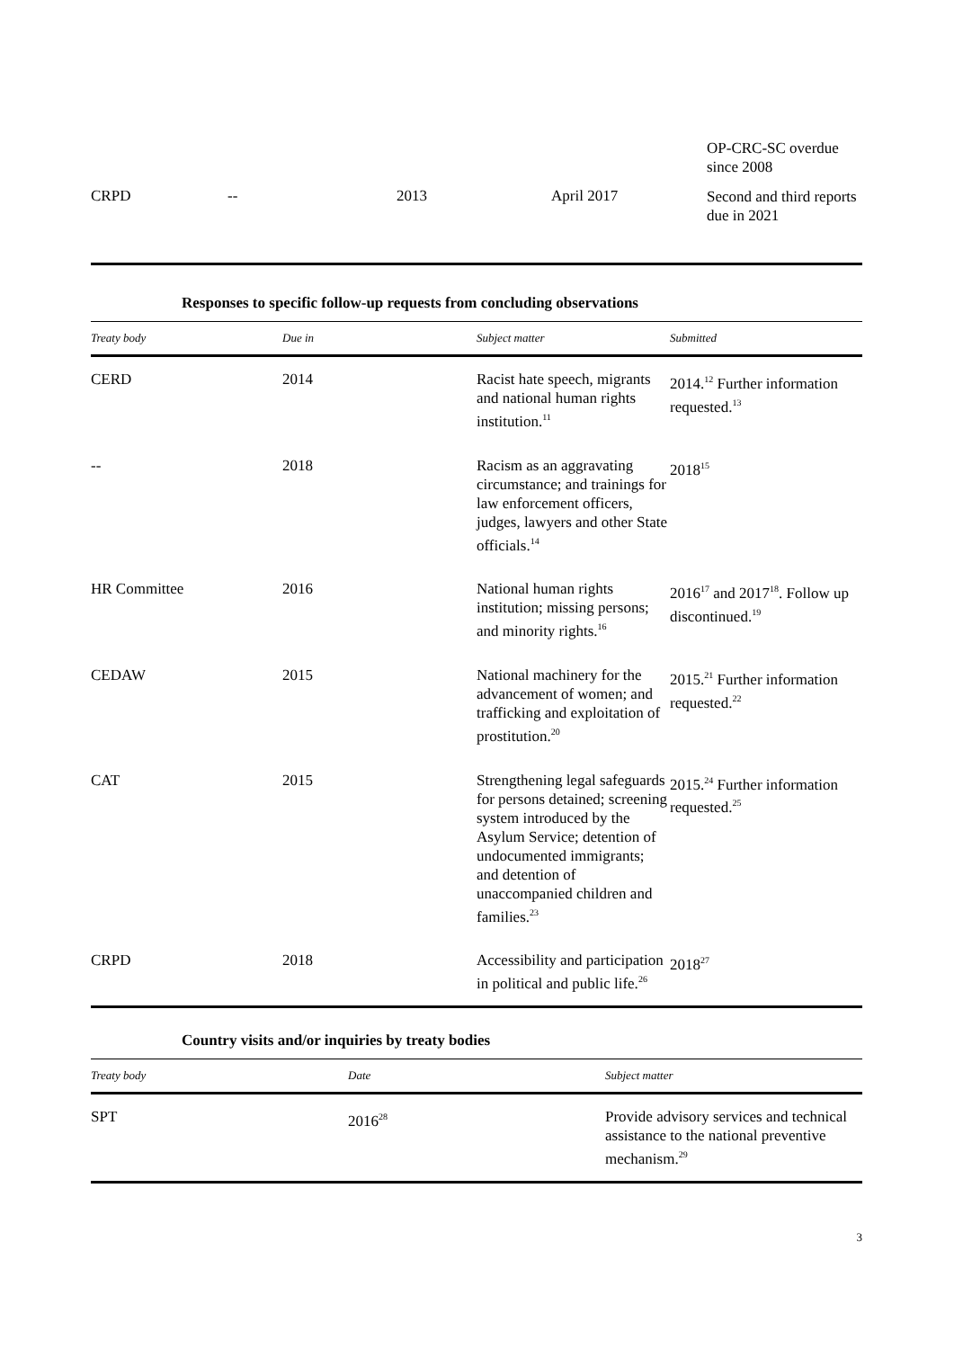| | | | | OP-CRC-SC overdue since 2008 |
| CRPD | -- | 2013 | April 2017 | Second and third reports due in 2021 |
Responses to specific follow-up requests from concluding observations
| Treaty body | Due in | Subject matter | Submitted |
| --- | --- | --- | --- |
| CERD | 2014 | Racist hate speech, migrants and national human rights institution.<sup>11</sup> | 2014.<sup>12</sup> Further information requested.<sup>13</sup> |
| -- | 2018 | Racism as an aggravating circumstance; and trainings for law enforcement officers, judges, lawyers and other State officials.<sup>14</sup> | 2018<sup>15</sup> |
| HR Committee | 2016 | National human rights institution; missing persons; and minority rights.<sup>16</sup> | 2016<sup>17</sup> and 2017<sup>18</sup>. Follow up discontinued.<sup>19</sup> |
| CEDAW | 2015 | National machinery for the advancement of women; and trafficking and exploitation of prostitution.<sup>20</sup> | 2015.<sup>21</sup> Further information requested.<sup>22</sup> |
| CAT | 2015 | Strengthening legal safeguards for persons detained; screening system introduced by the Asylum Service; detention of undocumented immigrants; and detention of unaccompanied children and families.<sup>23</sup> | 2015.<sup>24</sup> Further information requested.<sup>25</sup> |
| CRPD | 2018 | Accessibility and participation in political and public life.<sup>26</sup> | 2018<sup>27</sup> |
Country visits and/or inquiries by treaty bodies
| Treaty body | Date | Subject matter |
| --- | --- | --- |
| SPT | 2016<sup>28</sup> | Provide advisory services and technical assistance to the national preventive mechanism.<sup>29</sup> |
3